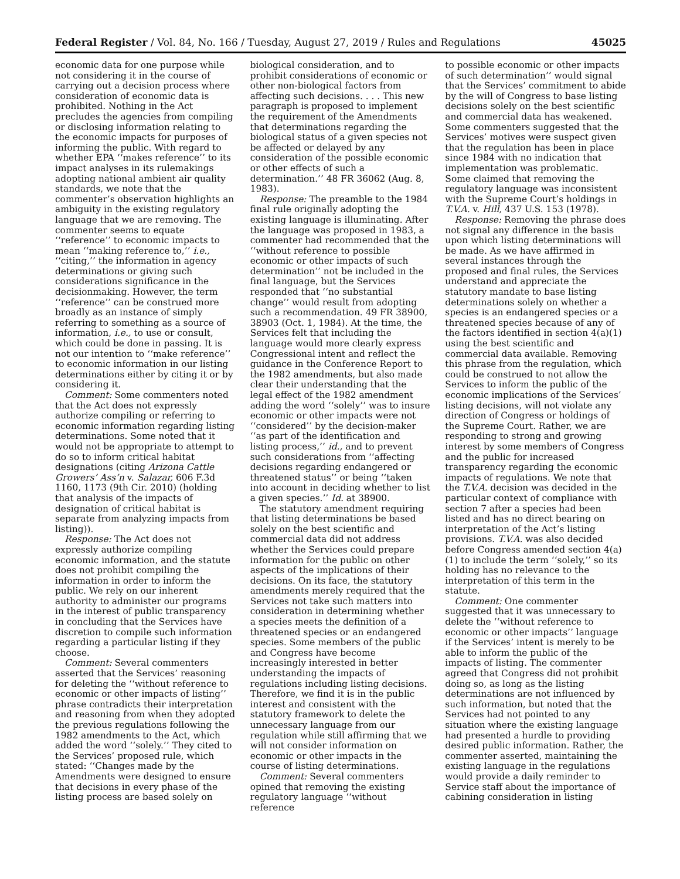Federal Register / Vol. 84, No. 166 / Tuesday, August 27, 2019 / Rules and Regulations 45025
economic data for one purpose while not considering it in the course of carrying out a decision process where consideration of economic data is prohibited. Nothing in the Act precludes the agencies from compiling or disclosing information relating to the economic impacts for purposes of informing the public. With regard to whether EPA ‘‘makes reference’’ to its impact analyses in its rulemakings adopting national ambient air quality standards, we note that the commenter’s observation highlights an ambiguity in the existing regulatory language that we are removing. The commenter seems to equate ‘‘reference’’ to economic impacts to mean ‘‘making reference to,’’ i.e., ‘‘citing,’’ the information in agency determinations or giving such considerations significance in the decisionmaking. However, the term ‘‘reference’’ can be construed more broadly as an instance of simply referring to something as a source of information, i.e., to use or consult, which could be done in passing. It is not our intention to ‘‘make reference’’ to economic information in our listing determinations either by citing it or by considering it.
Comment: Some commenters noted that the Act does not expressly authorize compiling or referring to economic information regarding listing determinations. Some noted that it would not be appropriate to attempt to do so to inform critical habitat designations (citing Arizona Cattle Growers’ Ass’n v. Salazar, 606 F.3d 1160, 1173 (9th Cir. 2010) (holding that analysis of the impacts of designation of critical habitat is separate from analyzing impacts from listing)).
Response: The Act does not expressly authorize compiling economic information, and the statute does not prohibit compiling the information in order to inform the public. We rely on our inherent authority to administer our programs in the interest of public transparency in concluding that the Services have discretion to compile such information regarding a particular listing if they choose.
Comment: Several commenters asserted that the Services’ reasoning for deleting the ‘‘without reference to economic or other impacts of listing’’ phrase contradicts their interpretation and reasoning from when they adopted the previous regulations following the 1982 amendments to the Act, which added the word ‘‘solely.’’ They cited to the Services’ proposed rule, which stated: ‘‘Changes made by the Amendments were designed to ensure that decisions in every phase of the listing process are based solely on
biological consideration, and to prohibit considerations of economic or other non-biological factors from affecting such decisions. . . . This new paragraph is proposed to implement the requirement of the Amendments that determinations regarding the biological status of a given species not be affected or delayed by any consideration of the possible economic or other effects of such a determination.’’ 48 FR 36062 (Aug. 8, 1983).
Response: The preamble to the 1984 final rule originally adopting the existing language is illuminating. After the language was proposed in 1983, a commenter had recommended that the ‘‘without reference to possible economic or other impacts of such determination’’ not be included in the final language, but the Services responded that ‘‘no substantial change’’ would result from adopting such a recommendation. 49 FR 38900, 38903 (Oct. 1, 1984). At the time, the Services felt that including the language would more clearly express Congressional intent and reflect the guidance in the Conference Report to the 1982 amendments, but also made clear their understanding that the legal effect of the 1982 amendment adding the word ‘‘solely’’ was to insure economic or other impacts were not ‘‘considered’’ by the decision-maker ‘‘as part of the identification and listing process,’’ id., and to prevent such considerations from ‘‘affecting decisions regarding endangered or threatened status’’ or being ‘‘taken into account in deciding whether to list a given species.’’ Id. at 38900.
The statutory amendment requiring that listing determinations be based solely on the best scientific and commercial data did not address whether the Services could prepare information for the public on other aspects of the implications of their decisions. On its face, the statutory amendments merely required that the Services not take such matters into consideration in determining whether a species meets the definition of a threatened species or an endangered species. Some members of the public and Congress have become increasingly interested in better understanding the impacts of regulations including listing decisions. Therefore, we find it is in the public interest and consistent with the statutory framework to delete the unnecessary language from our regulation while still affirming that we will not consider information on economic or other impacts in the course of listing determinations.
Comment: Several commenters opined that removing the existing regulatory language ‘‘without reference
to possible economic or other impacts of such determination’’ would signal that the Services’ commitment to abide by the will of Congress to base listing decisions solely on the best scientific and commercial data has weakened. Some commenters suggested that the Services’ motives were suspect given that the regulation has been in place since 1984 with no indication that implementation was problematic. Some claimed that removing the regulatory language was inconsistent with the Supreme Court’s holdings in T.V.A. v. Hill, 437 U.S. 153 (1978).
Response: Removing the phrase does not signal any difference in the basis upon which listing determinations will be made. As we have affirmed in several instances through the proposed and final rules, the Services understand and appreciate the statutory mandate to base listing determinations solely on whether a species is an endangered species or a threatened species because of any of the factors identified in section 4(a)(1) using the best scientific and commercial data available. Removing this phrase from the regulation, which could be construed to not allow the Services to inform the public of the economic implications of the Services’ listing decisions, will not violate any direction of Congress or holdings of the Supreme Court. Rather, we are responding to strong and growing interest by some members of Congress and the public for increased transparency regarding the economic impacts of regulations. We note that the T.V.A. decision was decided in the particular context of compliance with section 7 after a species had been listed and has no direct bearing on interpretation of the Act’s listing provisions. T.V.A. was also decided before Congress amended section 4(a)(1) to include the term ‘‘solely,’’ so its holding has no relevance to the interpretation of this term in the statute.
Comment: One commenter suggested that it was unnecessary to delete the ‘‘without reference to economic or other impacts’’ language if the Services’ intent is merely to be able to inform the public of the impacts of listing. The commenter agreed that Congress did not prohibit doing so, as long as the listing determinations are not influenced by such information, but noted that the Services had not pointed to any situation where the existing language had presented a hurdle to providing desired public information. Rather, the commenter asserted, maintaining the existing language in the regulations would provide a daily reminder to Service staff about the importance of cabining consideration in listing